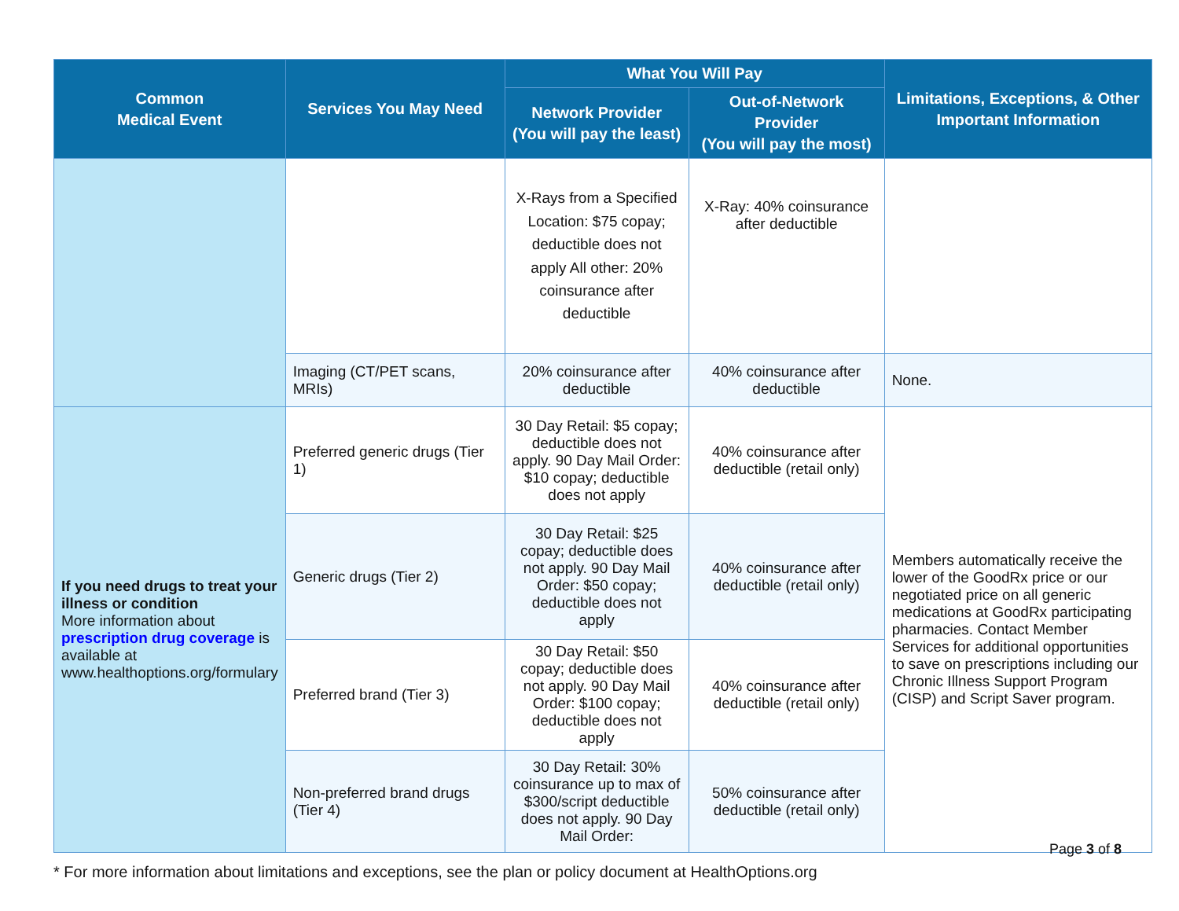| Common Medical Event | Services You May Need | What You Will Pay | | Limitations, Exceptions, & Other Important Information |
| --- | --- | --- | --- | --- |
| | | Network Provider (You will pay the least) | Out-of-Network Provider (You will pay the most) | |
| | | X-Rays from a Specified Location: $75 copay; deductible does not apply All other: 20% coinsurance after deductible | X-Ray: 40% coinsurance after deductible | |
| | Imaging (CT/PET scans, MRIs) | 20% coinsurance after deductible | 40% coinsurance after deductible | None. |
| If you need drugs to treat your illness or condition More information about prescription drug coverage is available at www.healthoptions.org/formulary | Preferred generic drugs (Tier 1) | 30 Day Retail: $5 copay; deductible does not apply. 90 Day Mail Order: $10 copay; deductible does not apply | 40% coinsurance after deductible (retail only) | Members automatically receive the lower of the GoodRx price or our negotiated price on all generic medications at GoodRx participating pharmacies. Contact Member Services for additional opportunities to save on prescriptions including our Chronic Illness Support Program (CISP) and Script Saver program. |
| | Generic drugs (Tier 2) | 30 Day Retail: $25 copay; deductible does not apply. 90 Day Mail Order: $50 copay; deductible does not apply | 40% coinsurance after deductible (retail only) | |
| | Preferred brand (Tier 3) | 30 Day Retail: $50 copay; deductible does not apply. 90 Day Mail Order: $100 copay; deductible does not apply | 40% coinsurance after deductible (retail only) | |
| | Non-preferred brand drugs (Tier 4) | 30 Day Retail: 30% coinsurance up to max of $300/script deductible does not apply. 90 Day Mail Order: | 50% coinsurance after deductible (retail only) | |
Page 3 of 8
* For more information about limitations and exceptions, see the plan or policy document at HealthOptions.org